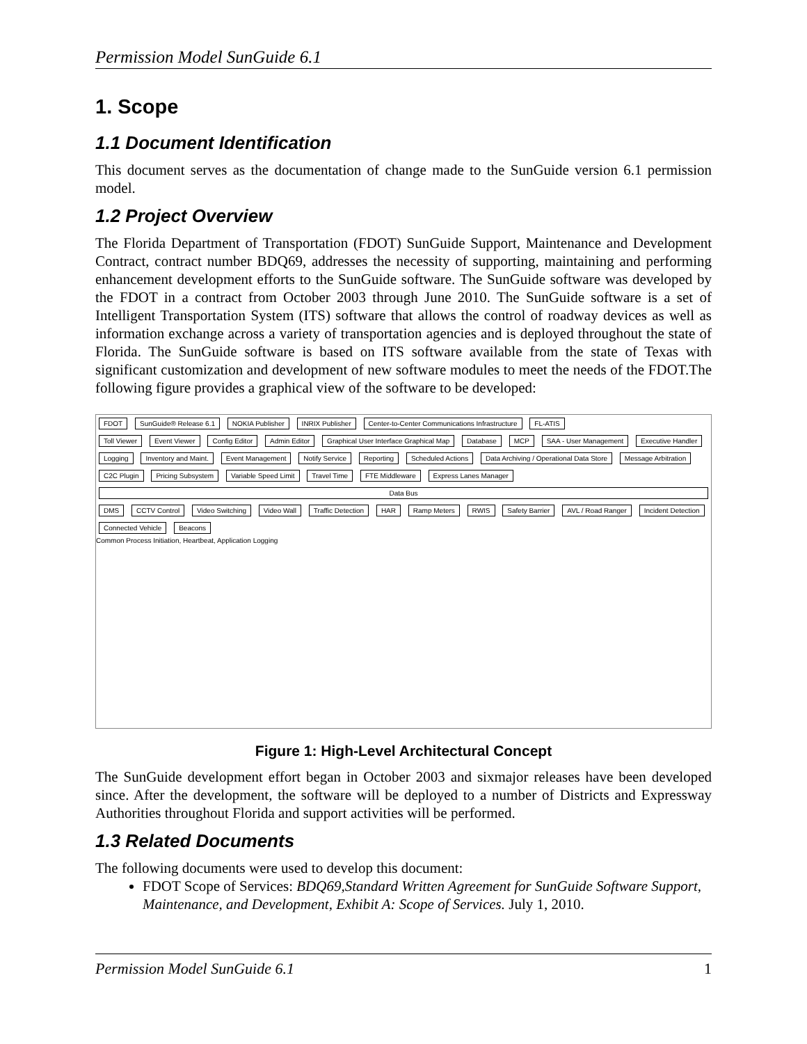Permission Model SunGuide 6.1
1. Scope
1.1 Document Identification
This document serves as the documentation of change made to the SunGuide version 6.1 permission model.
1.2 Project Overview
The Florida Department of Transportation (FDOT) SunGuide Support, Maintenance and Development Contract, contract number BDQ69, addresses the necessity of supporting, maintaining and performing enhancement development efforts to the SunGuide software. The SunGuide software was developed by the FDOT in a contract from October 2003 through June 2010. The SunGuide software is a set of Intelligent Transportation System (ITS) software that allows the control of roadway devices as well as information exchange across a variety of transportation agencies and is deployed throughout the state of Florida. The SunGuide software is based on ITS software available from the state of Texas with significant customization and development of new software modules to meet the needs of the FDOT.The following figure provides a graphical view of the software to be developed:
FDOT SunGuide® Release 6.1 NOKIA Publisher INRIX Publisher Center-to-Center Communications Infrastructure FL-ATIS
Toll Viewer Event Viewer Config Editor Admin Editor Graphical User Interface Graphical Map Database MCP SAA - User Management Executive Handler Logging Inventory and Maint. Event Management Notify Service Reporting Scheduled Actions Data Archiving / Operational Data Store Message Arbitration C2C Plugin Pricing Subsystem Variable Speed Limit Travel Time FTE Middleware Express Lanes Manager
Data Bus
DMS CCTV Control Video Switching Video Wall Traffic Detection HAR Ramp Meters RWIS Safety Barrier AVL / Road Ranger Incident Detection Connected Vehicle Beacons
Common Process Initiation, Heartbeat, Application Logging
Figure 1: High-Level Architectural Concept
The SunGuide development effort began in October 2003 and sixmajor releases have been developed since. After the development, the software will be deployed to a number of Districts and Expressway Authorities throughout Florida and support activities will be performed.
1.3 Related Documents
The following documents were used to develop this document:
FDOT Scope of Services: BDQ69,Standard Written Agreement for SunGuide Software Support, Maintenance, and Development, Exhibit A: Scope of Services. July 1, 2010.
Permission Model SunGuide 6.1 1